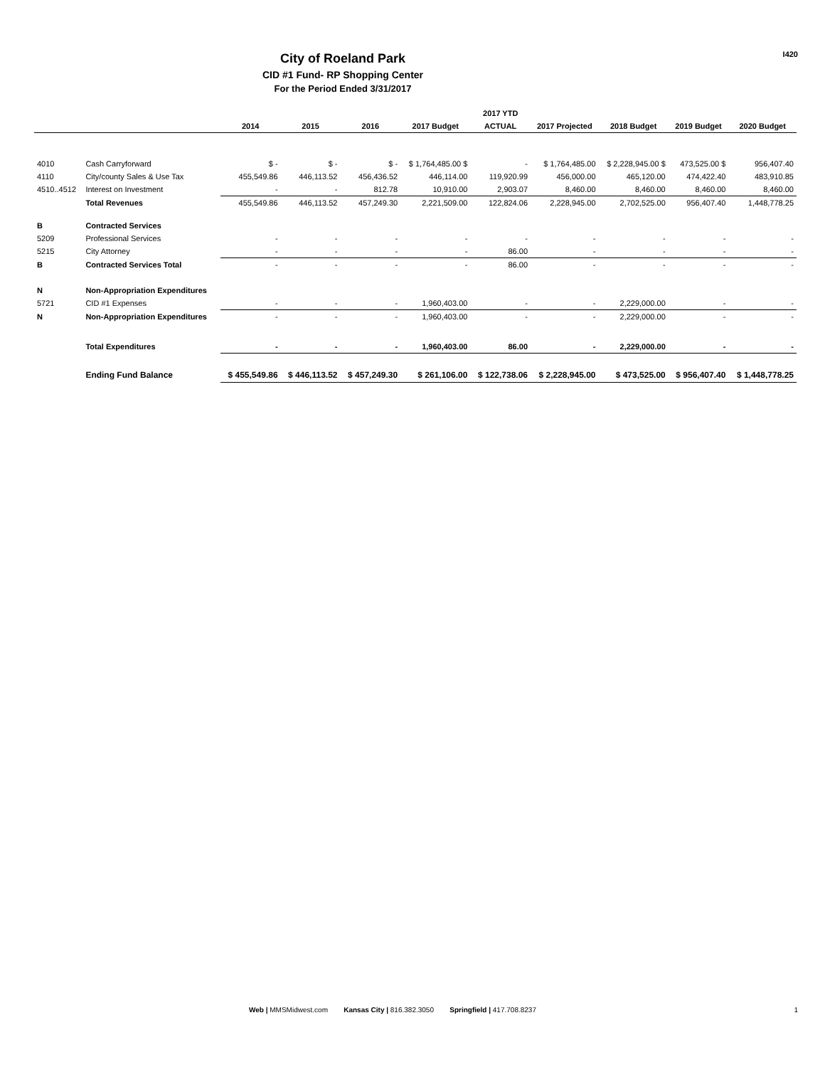City of Roeland Park
CID #1 Fund- RP Shopping Center
For the Period Ended 3/31/2017
I420
| | | | | | | 2017 YTD | | | | |
| --- | --- | --- | --- | --- | --- | --- | --- | --- | --- | --- |
| | | 2014 | 2015 | 2016 | 2017 Budget | ACTUAL | 2017 Projected | 2018 Budget | 2019 Budget | 2020 Budget |
| 4010 | Cash Carryforward | $ - | $ - | $ - | $ 1,764,485.00 $ | - | $ 1,764,485.00 | $ 2,228,945.00 $ | 473,525.00 $ | 956,407.40 |
| 4110 | City/county Sales & Use Tax | 455,549.86 | 446,113.52 | 456,436.52 | 446,114.00 | 119,920.99 | 456,000.00 | 465,120.00 | 474,422.40 | 483,910.85 |
| 4510..4512 | Interest on Investment | - | - | 812.78 | 10,910.00 | 2,903.07 | 8,460.00 | 8,460.00 | 8,460.00 | 8,460.00 |
| | Total Revenues | 455,549.86 | 446,113.52 | 457,249.30 | 2,221,509.00 | 122,824.06 | 2,228,945.00 | 2,702,525.00 | 956,407.40 | 1,448,778.25 |
| B | Contracted Services | | | | | | | | | |
| 5209 | Professional Services | - | - | - | - | - | - | - | - | - |
| 5215 | City Attorney | - | - | - | - | 86.00 | - | - | - | - |
| B | Contracted Services Total | - | - | - | - | 86.00 | - | - | - | - |
| N | Non-Appropriation Expenditures | | | | | | | | | |
| 5721 | CID #1 Expenses | - | - | - | 1,960,403.00 | - | - | 2,229,000.00 | - | - |
| N | Non-Appropriation Expenditures | - | - | - | 1,960,403.00 | - | - | 2,229,000.00 | - | - |
| | Total Expenditures | - | - | - | 1,960,403.00 | 86.00 | - | 2,229,000.00 | - | - |
| | Ending Fund Balance | $ 455,549.86 | $ 446,113.52 | $ 457,249.30 | $ 261,106.00 | $ 122,738.06 | $ 2,228,945.00 | $ 473,525.00 | $ 956,407.40 | $ 1,448,778.25 |
Web | MMSMidwest.com Kansas City | 816.382.3050 Springfield | 417.708.8237 1